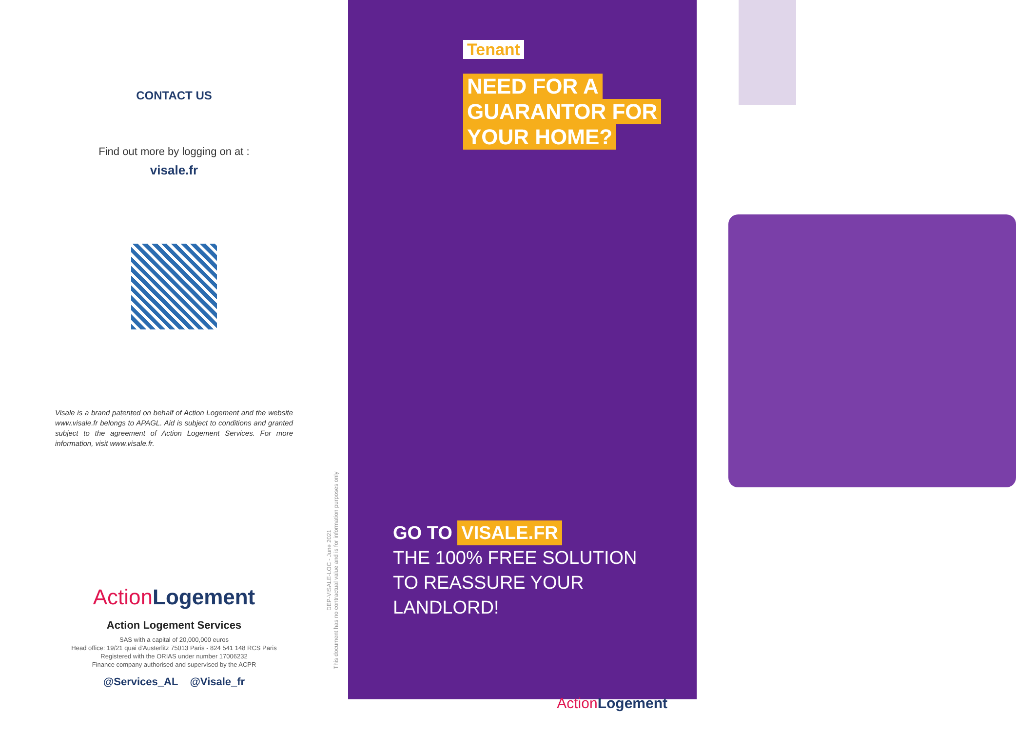CONTACT US
Find out more by logging on at :
visale.fr
Visale is a brand patented on behalf of Action Logement and the website www.visale.fr belongs to APAGL. Aid is subject to conditions and granted subject to the agreement of Action Logement Services. For more information, visit www.visale.fr.
Action Logement
Action Logement Services
SAS with a capital of 20,000,000 euros
Head office: 19/21 quai d'Austerlitz 75013 Paris - 824 541 148 RCS Paris
Registered with the ORIAS under number 17006232
Finance company authorised and supervised by the ACPR
@Services_AL @Visale_fr
DEP-VISALE-LOC - June 2021
This document has no contractual value and is for information purposes only
Tenant
NEED FOR A
GUARANTOR FOR
YOUR HOME?
GO TO VISALE.FR
THE 100% FREE SOLUTION
TO REASSURE YOUR
LANDLORD!
Action Logement